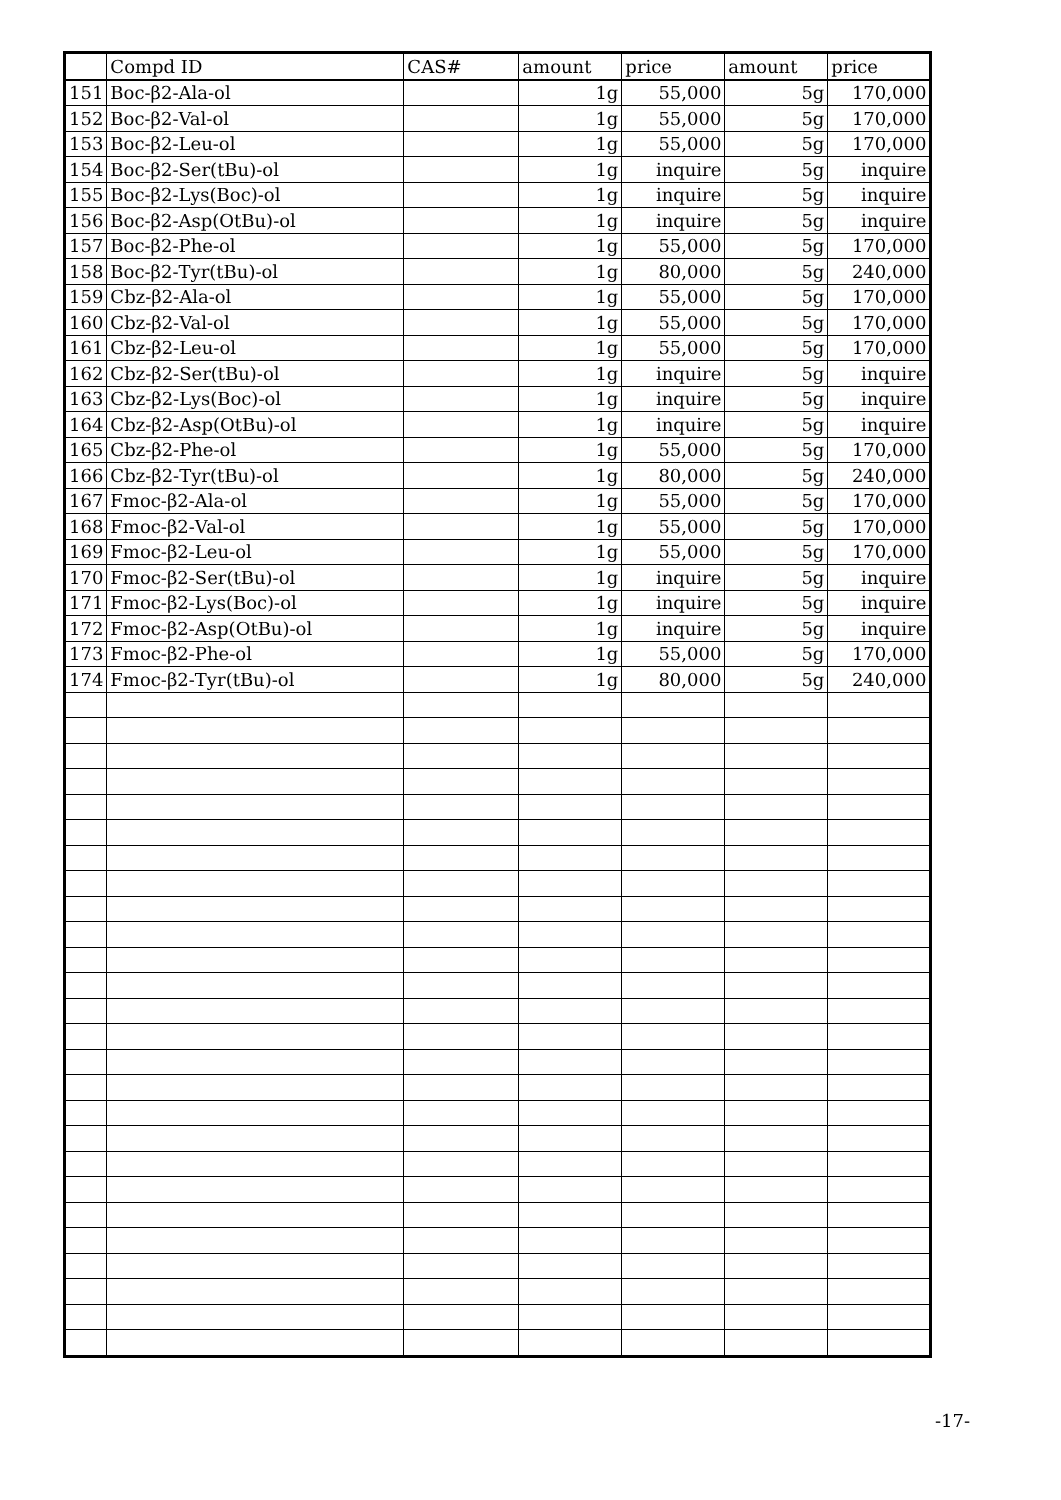| | Compd ID | CAS# | amount | price | amount | price |
| --- | --- | --- | --- | --- | --- | --- |
| 151 | Boc-β2-Ala-ol | | 1g | 55,000 | 5g | 170,000 |
| 152 | Boc-β2-Val-ol | | 1g | 55,000 | 5g | 170,000 |
| 153 | Boc-β2-Leu-ol | | 1g | 55,000 | 5g | 170,000 |
| 154 | Boc-β2-Ser(tBu)-ol | | 1g | inquire | 5g | inquire |
| 155 | Boc-β2-Lys(Boc)-ol | | 1g | inquire | 5g | inquire |
| 156 | Boc-β2-Asp(OtBu)-ol | | 1g | inquire | 5g | inquire |
| 157 | Boc-β2-Phe-ol | | 1g | 55,000 | 5g | 170,000 |
| 158 | Boc-β2-Tyr(tBu)-ol | | 1g | 80,000 | 5g | 240,000 |
| 159 | Cbz-β2-Ala-ol | | 1g | 55,000 | 5g | 170,000 |
| 160 | Cbz-β2-Val-ol | | 1g | 55,000 | 5g | 170,000 |
| 161 | Cbz-β2-Leu-ol | | 1g | 55,000 | 5g | 170,000 |
| 162 | Cbz-β2-Ser(tBu)-ol | | 1g | inquire | 5g | inquire |
| 163 | Cbz-β2-Lys(Boc)-ol | | 1g | inquire | 5g | inquire |
| 164 | Cbz-β2-Asp(OtBu)-ol | | 1g | inquire | 5g | inquire |
| 165 | Cbz-β2-Phe-ol | | 1g | 55,000 | 5g | 170,000 |
| 166 | Cbz-β2-Tyr(tBu)-ol | | 1g | 80,000 | 5g | 240,000 |
| 167 | Fmoc-β2-Ala-ol | | 1g | 55,000 | 5g | 170,000 |
| 168 | Fmoc-β2-Val-ol | | 1g | 55,000 | 5g | 170,000 |
| 169 | Fmoc-β2-Leu-ol | | 1g | 55,000 | 5g | 170,000 |
| 170 | Fmoc-β2-Ser(tBu)-ol | | 1g | inquire | 5g | inquire |
| 171 | Fmoc-β2-Lys(Boc)-ol | | 1g | inquire | 5g | inquire |
| 172 | Fmoc-β2-Asp(OtBu)-ol | | 1g | inquire | 5g | inquire |
| 173 | Fmoc-β2-Phe-ol | | 1g | 55,000 | 5g | 170,000 |
| 174 | Fmoc-β2-Tyr(tBu)-ol | | 1g | 80,000 | 5g | 240,000 |
-17-